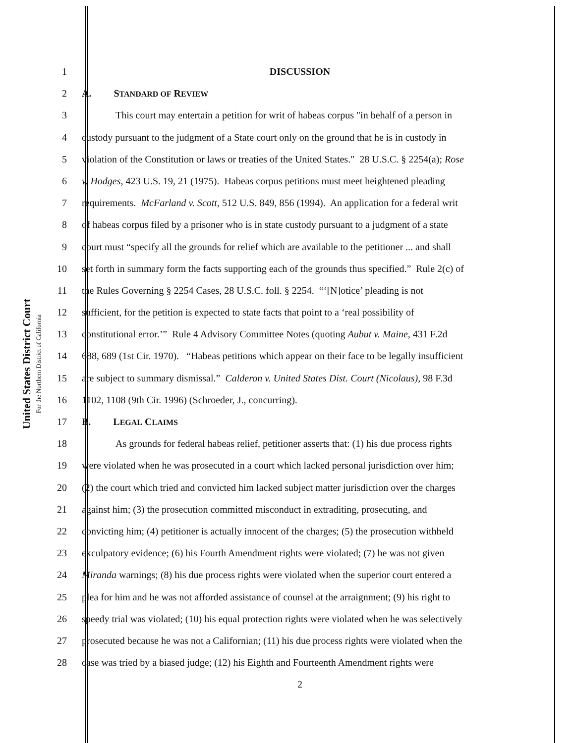United States District Court
For the Northern District of California
1 DISCUSSION
2 A. STANDARD OF REVIEW
3 This court may entertain a petition for writ of habeas corpus "in behalf of a person in
4 custody pursuant to the judgment of a State court only on the ground that he is in custody in
5 violation of the Constitution or laws or treaties of the United States." 28 U.S.C. § 2254(a); Rose
6 v. Hodges, 423 U.S. 19, 21 (1975). Habeas corpus petitions must meet heightened pleading
7 requirements. McFarland v. Scott, 512 U.S. 849, 856 (1994). An application for a federal writ
8 of habeas corpus filed by a prisoner who is in state custody pursuant to a judgment of a state
9 court must “specify all the grounds for relief which are available to the petitioner ... and shall
10 set forth in summary form the facts supporting each of the grounds thus specified.” Rule 2(c) of
11 the Rules Governing § 2254 Cases, 28 U.S.C. foll. § 2254. “‘[N]otice’ pleading is not
12 sufficient, for the petition is expected to state facts that point to a ‘real possibility of
13 constitutional error.’” Rule 4 Advisory Committee Notes (quoting Aubut v. Maine, 431 F.2d
14 688, 689 (1st Cir. 1970). “Habeas petitions which appear on their face to be legally insufficient
15 are subject to summary dismissal.” Calderon v. United States Dist. Court (Nicolaus), 98 F.3d
16 1102, 1108 (9th Cir. 1996) (Schroeder, J., concurring).
17 B. LEGAL CLAIMS
18 As grounds for federal habeas relief, petitioner asserts that: (1) his due process rights
19 were violated when he was prosecuted in a court which lacked personal jurisdiction over him;
20 (2) the court which tried and convicted him lacked subject matter jurisdiction over the charges
21 against him; (3) the prosecution committed misconduct in extraditing, prosecuting, and
22 convicting him; (4) petitioner is actually innocent of the charges; (5) the prosecution withheld
23 exculpatory evidence; (6) his Fourth Amendment rights were violated; (7) he was not given
24 Miranda warnings; (8) his due process rights were violated when the superior court entered a
25 plea for him and he was not afforded assistance of counsel at the arraignment; (9) his right to
26 speedy trial was violated; (10) his equal protection rights were violated when he was selectively
27 prosecuted because he was not a Californian; (11) his due process rights were violated when the
28 case was tried by a biased judge; (12) his Eighth and Fourteenth Amendment rights were
2